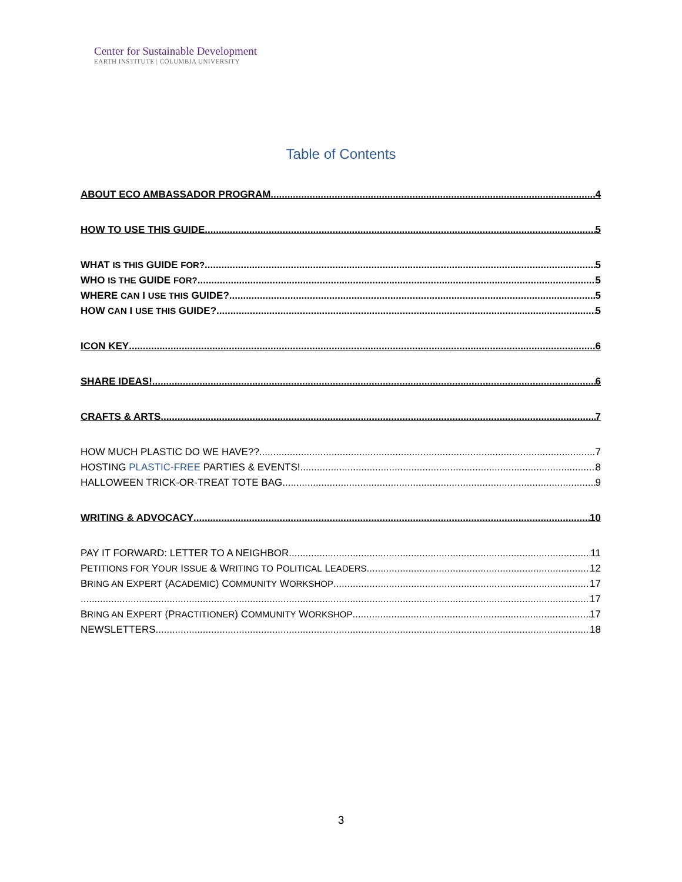Center for Sustainable Development
EARTH INSTITUTE | COLUMBIA UNIVERSITY
Table of Contents
ABOUT ECO AMBASSADOR PROGRAM 4
HOW TO USE THIS GUIDE 5
WHAT IS THIS GUIDE FOR? 5
WHO IS THE GUIDE FOR? 5
WHERE CAN I USE THIS GUIDE? 5
HOW CAN I USE THIS GUIDE? 5
ICON KEY 6
SHARE IDEAS! 6
CRAFTS & ARTS 7
HOW MUCH PLASTIC DO WE HAVE?? 7
HOSTING PLASTIC-FREE PARTIES & EVENTS! 8
HALLOWEEN TRICK-OR-TREAT TOTE BAG 9
WRITING & ADVOCACY 10
PAY IT FORWARD: LETTER TO A NEIGHBOR 11
PETITIONS FOR YOUR ISSUE & WRITING TO POLITICAL LEADERS 12
BRING AN EXPERT (ACADEMIC) COMMUNITY WORKSHOP 17
17
BRING AN EXPERT (PRACTITIONER) COMMUNITY WORKSHOP 17
NEWSLETTERS 18
3